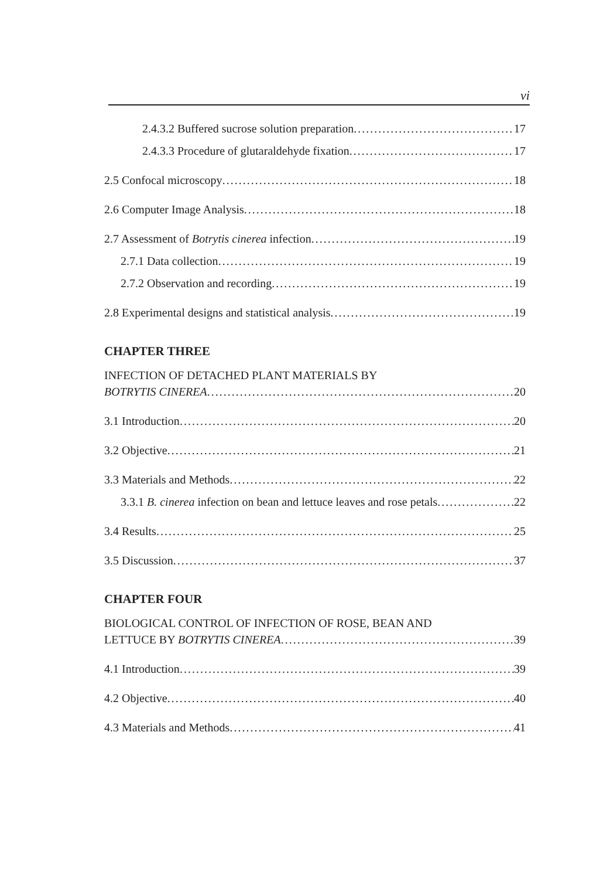vi
2.4.3.2 Buffered sucrose solution preparation 17
2.4.3.3 Procedure of glutaraldehyde fixation 17
2.5 Confocal microscopy 18
2.6 Computer Image Analysis 18
2.7 Assessment of Botrytis cinerea infection 19
2.7.1 Data collection 19
2.7.2 Observation and recording 19
2.8 Experimental designs and statistical analysis 19
CHAPTER THREE
INFECTION OF DETACHED PLANT MATERIALS BY
BOTRYTIS CINEREA 20
3.1 Introduction 20
3.2 Objective 21
3.3 Materials and Methods 22
3.3.1 B. cinerea infection on bean and lettuce leaves and rose petals 22
3.4 Results 25
3.5 Discussion 37
CHAPTER FOUR
BIOLOGICAL CONTROL OF INFECTION OF ROSE, BEAN AND
LETTUCE BY BOTRYTIS CINEREA 39
4.1 Introduction 39
4.2 Objective 40
4.3 Materials and Methods 41